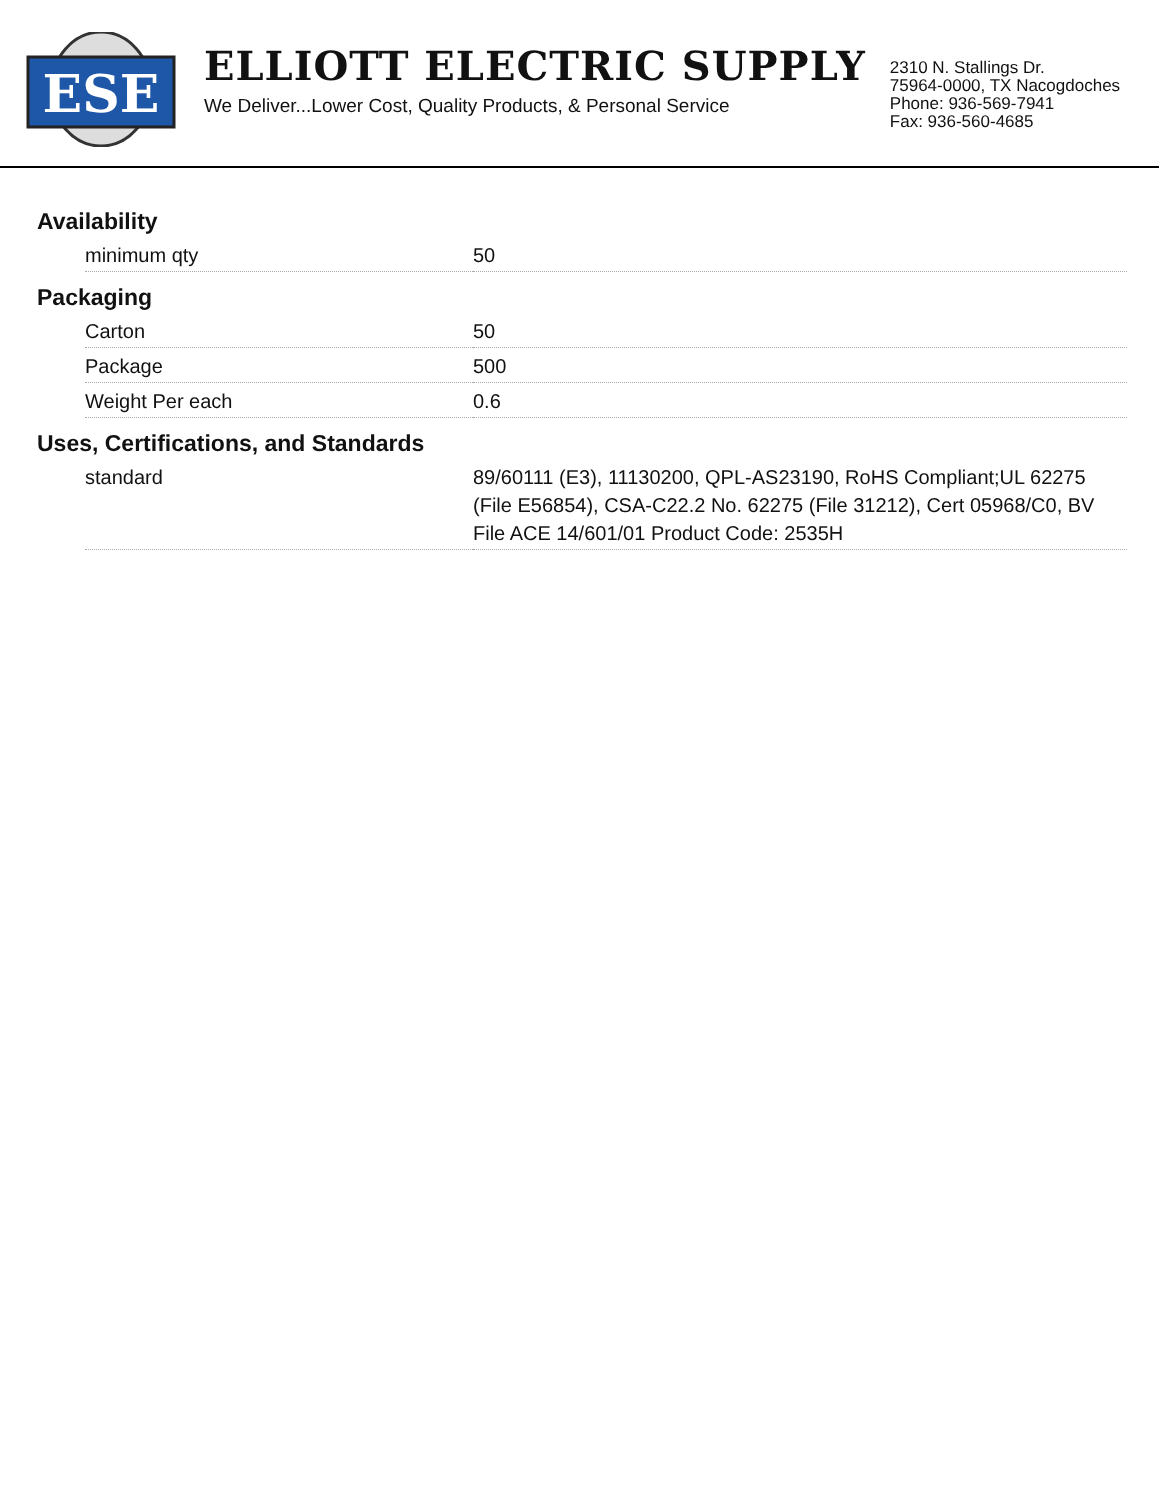ESE
ELLIOTT ELECTRIC SUPPLY
We Deliver...Lower Cost, Quality Products, & Personal Service
2310 N. Stallings Dr.
75964-0000, TX Nacogdoches
Phone: 936-569-7941
Fax: 936-560-4685
Availability
| minimum qty | 50 |
Packaging
| Carton | 50 |
| Package | 500 |
| Weight Per each | 0.6 |
Uses, Certifications, and Standards
| standard | 89/60111 (E3), 11130200, QPL-AS23190, RoHS Compliant;UL 62275 (File E56854), CSA-C22.2 No. 62275 (File 31212), Cert 05968/C0, BV File ACE 14/601/01 Product Code: 2535H |